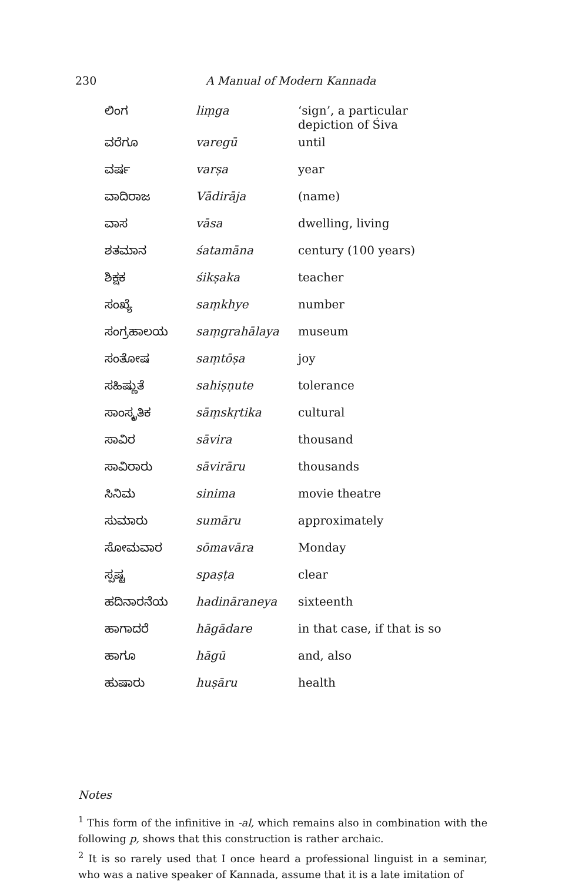230
A Manual of Modern Kannada
| ಲಿಂಗ | liṃga | ‘sign’, a particular depiction of Śiva |
| ವರೆಗೂ | varegū | until |
| ವರ್ಷ | varṣa | year |
| ವಾದಿರಾಜ | Vādirāja | (name) |
| ವಾಸ | vāsa | dwelling, living |
| ಶತಮಾನ | śatamāna | century (100 years) |
| ಶಿಕ್ಷಕ | śikṣaka | teacher |
| ಸಂಖ್ಯೆ | saṃkhye | number |
| ಸಂಗ್ರಹಾಲಯ | saṃgrahālaya | museum |
| ಸಂತೋಷ | saṃtōṣa | joy |
| ಸಹಿಷ್ಣುತೆ | sahiṣṇute | tolerance |
| ಸಾಂಸ್ಕೃತಿಕ | sāṃskṛtika | cultural |
| ಸಾವಿರ | sāvira | thousand |
| ಸಾವಿರಾರು | sāvirāru | thousands |
| ಸಿನಿಮ | sinima | movie theatre |
| ಸುಮಾರು | sumāru | approximately |
| ಸೋಮವಾರ | sōmavāra | Monday |
| ಸ್ಪಷ್ಟ | spaṣṭa | clear |
| ಹದಿನಾರನೆಯ | hadināraneya | sixteenth |
| ಹಾಗಾದರೆ | hāgādare | in that case, if that is so |
| ಹಾಗೂ | hāgū | and, also |
| ಹುಷಾರು | huṣāru | health |
Notes
<sup>1</sup> This form of the infinitive in -al, which remains also in combination with the following p, shows that this construction is rather archaic.
<sup>2</sup> It is so rarely used that I once heard a professional linguist in a seminar, who was a native speaker of Kannada, assume that it is a late imitation of